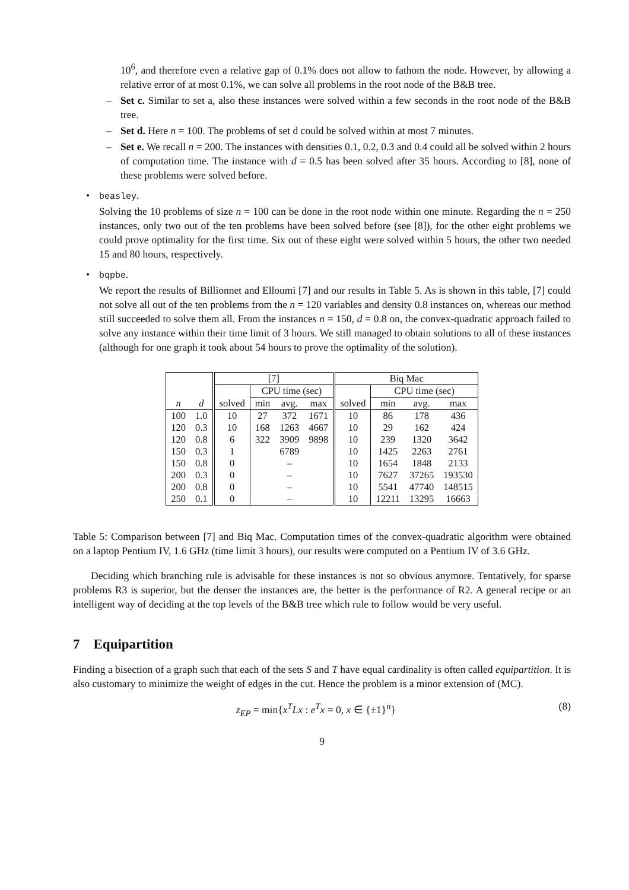10<sup>6</sup>, and therefore even a relative gap of 0.1% does not allow to fathom the node. However, by allowing a relative error of at most 0.1%, we can solve all problems in the root node of the B&B tree.
– Set c. Similar to set a, also these instances were solved within a few seconds in the root node of the B&B tree.
– Set d. Here n = 100. The problems of set d could be solved within at most 7 minutes.
– Set e. We recall n = 200. The instances with densities 0.1, 0.2, 0.3 and 0.4 could all be solved within 2 hours of computation time. The instance with d = 0.5 has been solved after 35 hours. According to [8], none of these problems were solved before.
•
beasley.
Solving the 10 problems of size n = 100 can be done in the root node within one minute. Regarding the n = 250 instances, only two out of the ten problems have been solved before (see [8]), for the other eight problems we could prove optimality for the first time. Six out of these eight were solved within 5 hours, the other two needed 15 and 80 hours, respectively.
•
bqpbe.
We report the results of Billionnet and Elloumi [7] and our results in Table 5. As is shown in this table, [7] could not solve all out of the ten problems from the n = 120 variables and density 0.8 instances on, whereas our method still succeeded to solve them all. From the instances n = 150, d = 0.8 on, the convex-quadratic approach failed to solve any instance within their time limit of 3 hours. We still managed to obtain solutions to all of these instances (although for one graph it took about 54 hours to prove the optimality of the solution).
| | | [7] | | | | Biq Mac | | | |
| | | | CPU time (sec) | | | | CPU time (sec) | | |
| n | d | solved | min | avg. | max | solved | min | avg. | max |
| 100 | 1.0 | 10 | 27 | 372 | 1671 | 10 | 86 | 178 | 436 |
| 120 | 0.3 | 10 | 168 | 1263 | 4667 | 10 | 29 | 162 | 424 |
| 120 | 0.8 | 6 | 322 | 3909 | 9898 | 10 | 239 | 1320 | 3642 |
| 150 | 0.3 | 1 | | 6789 | | 10 | 1425 | 2263 | 2761 |
| 150 | 0.8 | 0 | | – | | 10 | 1654 | 1848 | 2133 |
| 200 | 0.3 | 0 | | – | | 10 | 7627 | 37265 | 193530 |
| 200 | 0.8 | 0 | | – | | 10 | 5541 | 47740 | 148515 |
| 250 | 0.1 | 0 | | – | | 10 | 12211 | 13295 | 16663 |
Table 5: Comparison between [7] and Biq Mac. Computation times of the convex-quadratic algorithm were obtained on a laptop Pentium IV, 1.6 GHz (time limit 3 hours), our results were computed on a Pentium IV of 3.6 GHz.
Deciding which branching rule is advisable for these instances is not so obvious anymore. Tentatively, for sparse problems R3 is superior, but the denser the instances are, the better is the performance of R2. A general recipe or an intelligent way of deciding at the top levels of the B&B tree which rule to follow would be very useful.
7 Equipartition
Finding a bisection of a graph such that each of the sets S and T have equal cardinality is often called equipartition. It is also customary to minimize the weight of edges in the cut. Hence the problem is a minor extension of (MC).
z<sub>EP</sub> = min{x<sup>T</sup>Lx : e<sup>T</sup>x = 0, x ∈ {±1}<sup>n</sup>} (8)
9